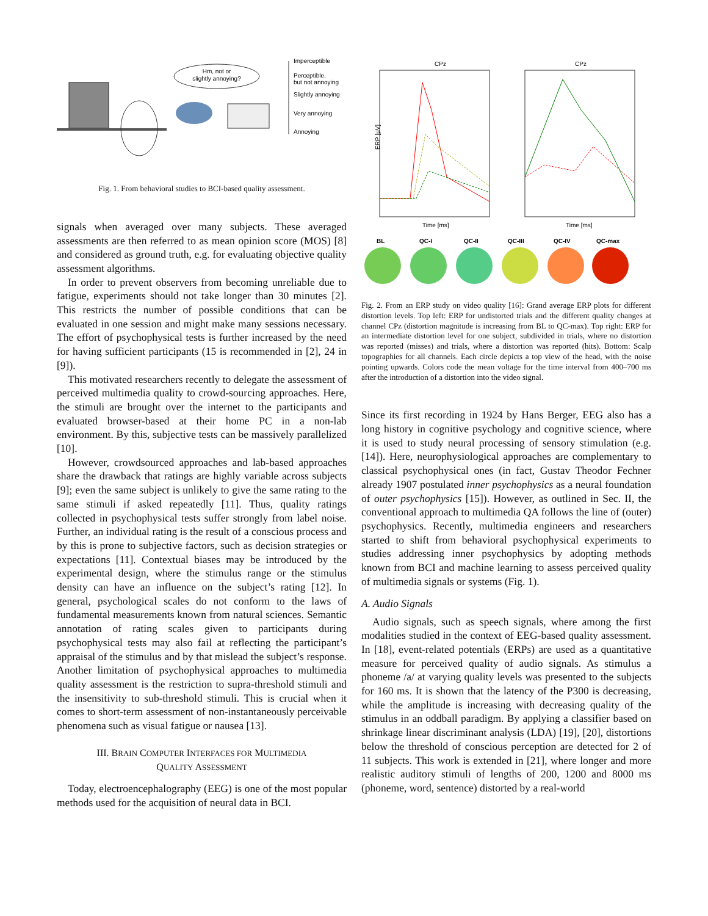Hm, not or
slightly annoying?
Imperceptible
Perceptible,
but not annoying
Slightly annoying
Very annoying
Annoying
Fig. 1. From behavioral studies to BCI-based quality assessment.
signals when averaged over many subjects. These averaged assessments are then referred to as mean opinion score (MOS) [8] and considered as ground truth, e.g. for evaluating objective quality assessment algorithms.
In order to prevent observers from becoming unreliable due to fatigue, experiments should not take longer than 30 minutes [2]. This restricts the number of possible conditions that can be evaluated in one session and might make many sessions necessary. The effort of psychophysical tests is further increased by the need for having sufficient participants (15 is recommended in [2], 24 in [9]).
This motivated researchers recently to delegate the assessment of perceived multimedia quality to crowd-sourcing approaches. Here, the stimuli are brought over the internet to the participants and evaluated browser-based at their home PC in a non-lab environment. By this, subjective tests can be massively parallelized [10].
However, crowdsourced approaches and lab-based approaches share the drawback that ratings are highly variable across subjects [9]; even the same subject is unlikely to give the same rating to the same stimuli if asked repeatedly [11]. Thus, quality ratings collected in psychophysical tests suffer strongly from label noise. Further, an individual rating is the result of a conscious process and by this is prone to subjective factors, such as decision strategies or expectations [11]. Contextual biases may be introduced by the experimental design, where the stimulus range or the stimulus density can have an influence on the subject’s rating [12]. In general, psychological scales do not conform to the laws of fundamental measurements known from natural sciences. Semantic annotation of rating scales given to participants during psychophysical tests may also fail at reflecting the participant’s appraisal of the stimulus and by that mislead the subject’s response. Another limitation of psychophysical approaches to multimedia quality assessment is the restriction to supra-threshold stimuli and the insensitivity to sub-threshold stimuli. This is crucial when it comes to short-term assessment of non-instantaneously perceivable phenomena such as visual fatigue or nausea [13].
III. BRAIN COMPUTER INTERFACES FOR MULTIMEDIA
QUALITY ASSESSMENT
Today, electroencephalography (EEG) is one of the most popular methods used for the acquisition of neural data in BCI.
CPz
CPz
ERP [µV]
Time [ms]
Time [ms]
BL
QC-I
QC-II
QC-III
QC-IV
QC-max
Fig. 2. From an ERP study on video quality [16]: Grand average ERP plots for different distortion levels. Top left: ERP for undistorted trials and the different quality changes at channel CPz (distortion magnitude is increasing from BL to QC-max). Top right: ERP for an intermediate distortion level for one subject, subdivided in trials, where no distortion was reported (misses) and trials, where a distortion was reported (hits). Bottom: Scalp topographies for all channels. Each circle depicts a top view of the head, with the noise pointing upwards. Colors code the mean voltage for the time interval from 400–700 ms after the introduction of a distortion into the video signal.
Since its first recording in 1924 by Hans Berger, EEG also has a long history in cognitive psychology and cognitive science, where it is used to study neural processing of sensory stimulation (e.g. [14]). Here, neurophysiological approaches are complementary to classical psychophysical ones (in fact, Gustav Theodor Fechner already 1907 postulated inner psychophysics as a neural foundation of outer psychophysics [15]). However, as outlined in Sec. II, the conventional approach to multimedia QA follows the line of (outer) psychophysics. Recently, multimedia engineers and researchers started to shift from behavioral psychophysical experiments to studies addressing inner psychophysics by adopting methods known from BCI and machine learning to assess perceived quality of multimedia signals or systems (Fig. 1).
A. Audio Signals
Audio signals, such as speech signals, where among the first modalities studied in the context of EEG-based quality assessment. In [18], event-related potentials (ERPs) are used as a quantitative measure for perceived quality of audio signals. As stimulus a phoneme /a/ at varying quality levels was presented to the subjects for 160 ms. It is shown that the latency of the P300 is decreasing, while the amplitude is increasing with decreasing quality of the stimulus in an oddball paradigm. By applying a classifier based on shrinkage linear discriminant analysis (LDA) [19], [20], distortions below the threshold of conscious perception are detected for 2 of 11 subjects. This work is extended in [21], where longer and more realistic auditory stimuli of lengths of 200, 1200 and 8000 ms (phoneme, word, sentence) distorted by a real-world